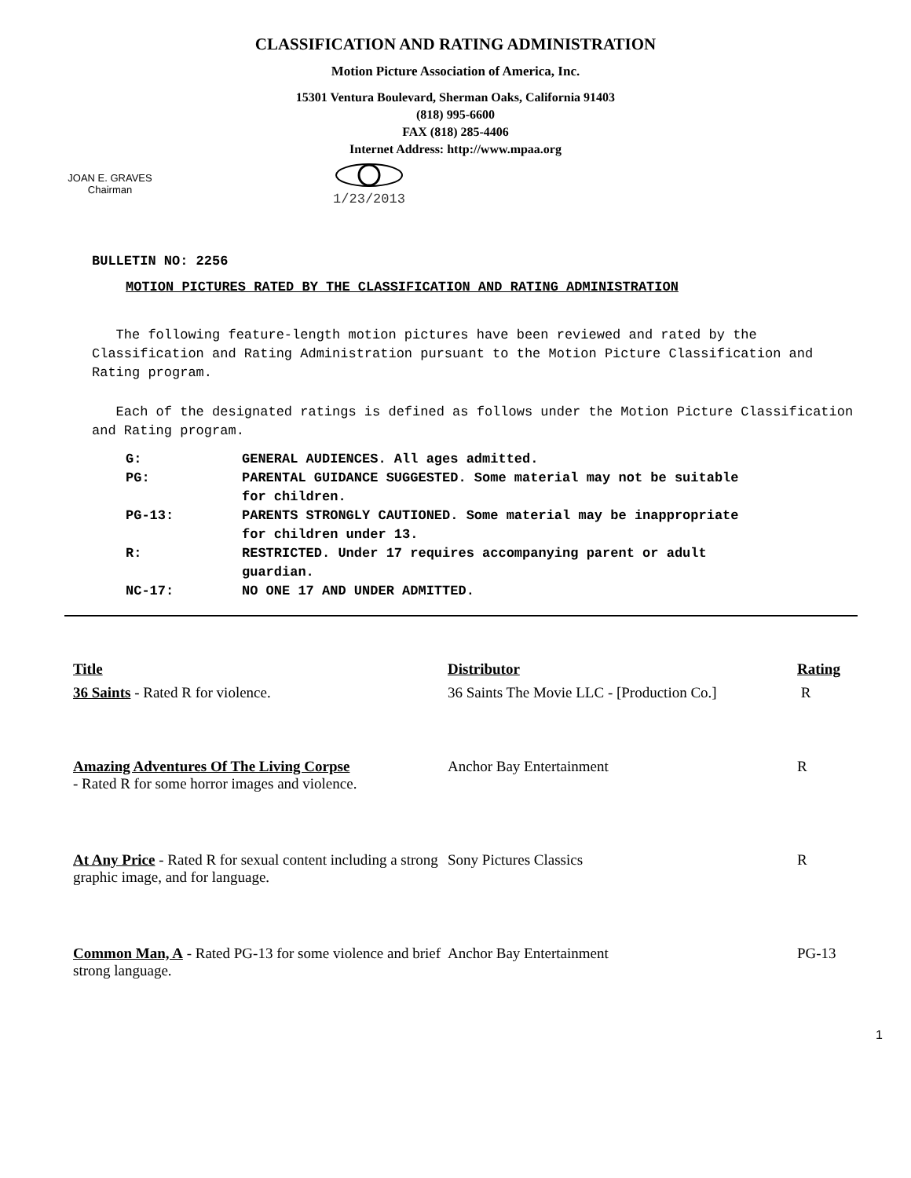CLASSIFICATION AND RATING ADMINISTRATION
Motion Picture Association of America, Inc.
15301 Ventura Boulevard, Sherman Oaks, California 91403
(818) 995-6600
FAX (818) 285-4406
Internet Address: http://www.mpaa.org
JOAN E. GRAVES
Chairman
1/23/2013
BULLETIN NO: 2256
MOTION PICTURES RATED BY THE CLASSIFICATION AND RATING ADMINISTRATION
The following feature-length motion pictures have been reviewed and rated by the Classification and Rating Administration pursuant to the Motion Picture Classification and Rating program.
Each of the designated ratings is defined as follows under the Motion Picture Classification and Rating program.
| G: | GENERAL AUDIENCES. All ages admitted. |
| PG: | PARENTAL GUIDANCE SUGGESTED. Some material may not be suitable for children. |
| PG-13: | PARENTS STRONGLY CAUTIONED. Some material may be inappropriate for children under 13. |
| R: | RESTRICTED. Under 17 requires accompanying parent or adult guardian. |
| NC-17: | NO ONE 17 AND UNDER ADMITTED. |
| Title | Distributor | Rating |
| --- | --- | --- |
| 36 Saints - Rated R for violence. | 36 Saints The Movie LLC - [Production Co.] | R |
| Amazing Adventures Of The Living Corpse - Rated R for some horror images and violence. | Anchor Bay Entertainment | R |
| At Any Price - Rated R for sexual content including a strong graphic image, and for language. | Sony Pictures Classics | R |
| Common Man, A - Rated PG-13 for some violence and brief strong language. | Anchor Bay Entertainment | PG-13 |
1